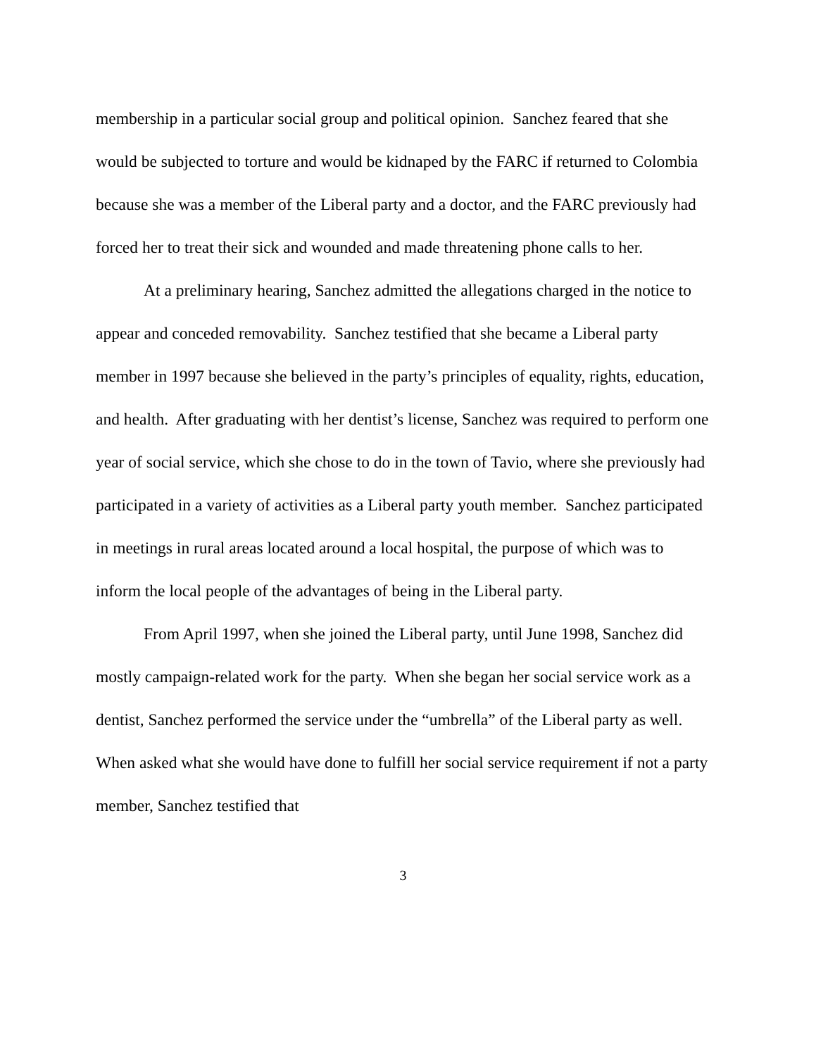membership in a particular social group and political opinion. Sanchez feared that she would be subjected to torture and would be kidnaped by the FARC if returned to Colombia because she was a member of the Liberal party and a doctor, and the FARC previously had forced her to treat their sick and wounded and made threatening phone calls to her.
At a preliminary hearing, Sanchez admitted the allegations charged in the notice to appear and conceded removability. Sanchez testified that she became a Liberal party member in 1997 because she believed in the party’s principles of equality, rights, education, and health. After graduating with her dentist’s license, Sanchez was required to perform one year of social service, which she chose to do in the town of Tavio, where she previously had participated in a variety of activities as a Liberal party youth member. Sanchez participated in meetings in rural areas located around a local hospital, the purpose of which was to inform the local people of the advantages of being in the Liberal party.
From April 1997, when she joined the Liberal party, until June 1998, Sanchez did mostly campaign-related work for the party. When she began her social service work as a dentist, Sanchez performed the service under the “umbrella” of the Liberal party as well. When asked what she would have done to fulfill her social service requirement if not a party member, Sanchez testified that
3